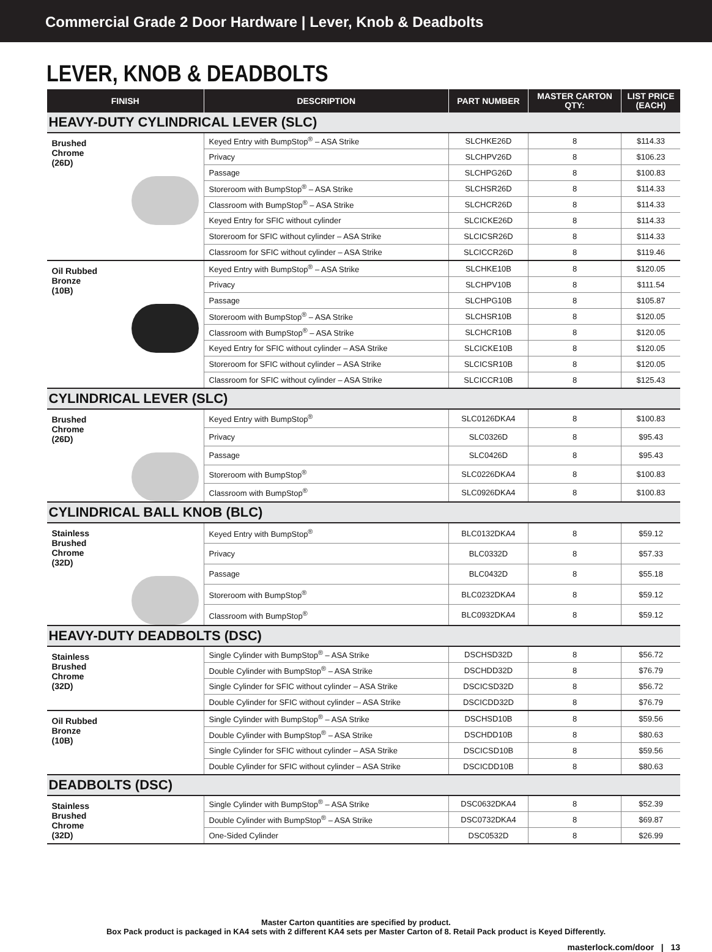Commercial Grade 2 Door Hardware | Lever, Knob & Deadbolts
LEVER, KNOB & DEADBOLTS
| FINISH | DESCRIPTION | PART NUMBER | MASTER CARTON QTY: | LIST PRICE (EACH) |
| --- | --- | --- | --- | --- |
| HEAVY-DUTY CYLINDRICAL LEVER (SLC) | | | | |
| Brushed Chrome (26D) | Keyed Entry with BumpStop<sup>®</sup> – ASA Strike | SLCHKE26D | 8 | $114.33 |
| | Privacy | SLCHPV26D | 8 | $106.23 |
| | Passage | SLCHPG26D | 8 | $100.83 |
| | Storeroom with BumpStop<sup>®</sup> – ASA Strike | SLCHSR26D | 8 | $114.33 |
| | Classroom with BumpStop<sup>®</sup> – ASA Strike | SLCHCR26D | 8 | $114.33 |
| | Keyed Entry for SFIC without cylinder | SLCICKE26D | 8 | $114.33 |
| | Storeroom for SFIC without cylinder – ASA Strike | SLCICSR26D | 8 | $114.33 |
| | Classroom for SFIC without cylinder – ASA Strike | SLCICCR26D | 8 | $119.46 |
| Oil Rubbed Bronze (10B) | Keyed Entry with BumpStop<sup>®</sup> – ASA Strike | SLCHKE10B | 8 | $120.05 |
| | Privacy | SLCHPV10B | 8 | $111.54 |
| | Passage | SLCHPG10B | 8 | $105.87 |
| | Storeroom with BumpStop<sup>®</sup> – ASA Strike | SLCHSR10B | 8 | $120.05 |
| | Classroom with BumpStop<sup>®</sup> – ASA Strike | SLCHCR10B | 8 | $120.05 |
| | Keyed Entry for SFIC without cylinder – ASA Strike | SLCICKE10B | 8 | $120.05 |
| | Storeroom for SFIC without cylinder – ASA Strike | SLCICSR10B | 8 | $120.05 |
| | Classroom for SFIC without cylinder – ASA Strike | SLCICCR10B | 8 | $125.43 |
| CYLINDRICAL LEVER (SLC) | | | | |
| Brushed Chrome (26D) | Keyed Entry with BumpStop<sup>®</sup> | SLC0126DKA4 | 8 | $100.83 |
| | Privacy | SLC0326D | 8 | $95.43 |
| | Passage | SLC0426D | 8 | $95.43 |
| | Storeroom with BumpStop<sup>®</sup> | SLC0226DKA4 | 8 | $100.83 |
| | Classroom with BumpStop<sup>®</sup> | SLC0926DKA4 | 8 | $100.83 |
| CYLINDRICAL BALL KNOB (BLC) | | | | |
| Stainless Brushed Chrome (32D) | Keyed Entry with BumpStop<sup>®</sup> | BLC0132DKA4 | 8 | $59.12 |
| | Privacy | BLC0332D | 8 | $57.33 |
| | Passage | BLC0432D | 8 | $55.18 |
| | Storeroom with BumpStop<sup>®</sup> | BLC0232DKA4 | 8 | $59.12 |
| | Classroom with BumpStop<sup>®</sup> | BLC0932DKA4 | 8 | $59.12 |
| HEAVY-DUTY DEADBOLTS (DSC) | | | | |
| Stainless Brushed Chrome (32D) | Single Cylinder with BumpStop<sup>®</sup> – ASA Strike | DSCHSD32D | 8 | $56.72 |
| | Double Cylinder with BumpStop<sup>®</sup> – ASA Strike | DSCHDD32D | 8 | $76.79 |
| | Single Cylinder for SFIC without cylinder – ASA Strike | DSCICSD32D | 8 | $56.72 |
| | Double Cylinder for SFIC without cylinder – ASA Strike | DSCICDD32D | 8 | $76.79 |
| Oil Rubbed Bronze (10B) | Single Cylinder with BumpStop<sup>®</sup> – ASA Strike | DSCHSD10B | 8 | $59.56 |
| | Double Cylinder with BumpStop<sup>®</sup> – ASA Strike | DSCHDD10B | 8 | $80.63 |
| | Single Cylinder for SFIC without cylinder – ASA Strike | DSCICSD10B | 8 | $59.56 |
| | Double Cylinder for SFIC without cylinder – ASA Strike | DSCICDD10B | 8 | $80.63 |
| DEADBOLTS (DSC) | | | | |
| Stainless Brushed Chrome (32D) | Single Cylinder with BumpStop<sup>®</sup> – ASA Strike | DSC0632DKA4 | 8 | $52.39 |
| | Double Cylinder with BumpStop<sup>®</sup> – ASA Strike | DSC0732DKA4 | 8 | $69.87 |
| | One-Sided Cylinder | DSC0532D | 8 | $26.99 |
Master Carton quantities are specified by product.
Box Pack product is packaged in KA4 sets with 2 different KA4 sets per Master Carton of 8. Retail Pack product is Keyed Differently.
masterlock.com/door | 13